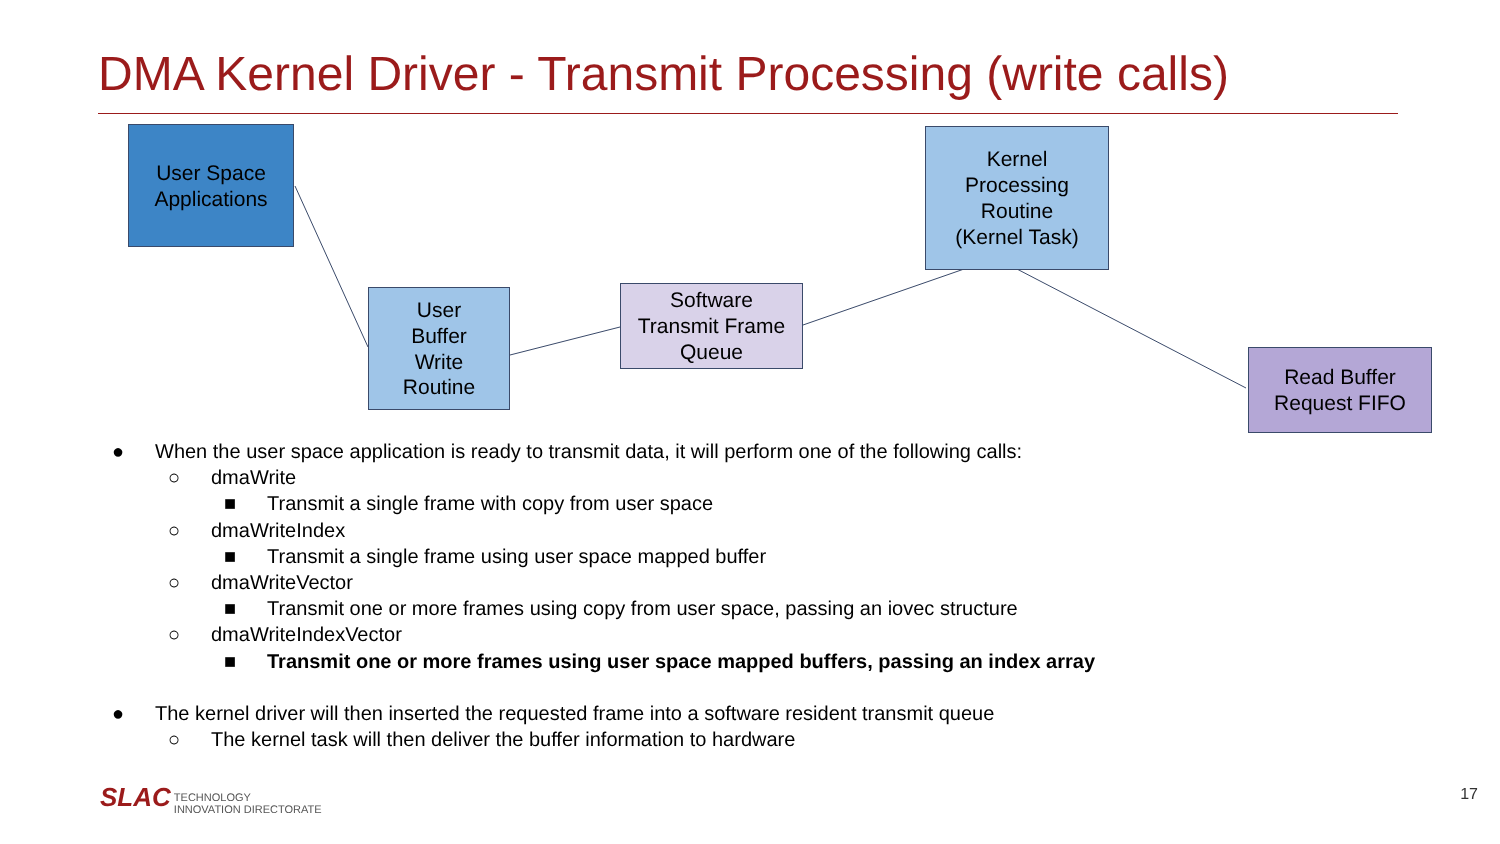DMA Kernel Driver - Transmit Processing (write calls)
User Space
Applications
User
Buffer
Write
Routine
Software
Transmit Frame
Queue
Kernel
Processing
Routine
(Kernel Task)
Read Buffer
Request FIFO
● When the user space application is ready to transmit data, it will perform one of the following calls:
○ dmaWrite
■ Transmit a single frame with copy from user space
○ dmaWriteIndex
■ Transmit a single frame using user space mapped buffer
○ dmaWriteVector
■ Transmit one or more frames using copy from user space, passing an iovec structure
○ dmaWriteIndexVector
■ Transmit one or more frames using user space mapped buffers, passing an index array
● The kernel driver will then inserted the requested frame into a software resident transmit queue
○ The kernel task will then deliver the buffer information to hardware
SLAC TECHNOLOGY
INNOVATION DIRECTORATE
17